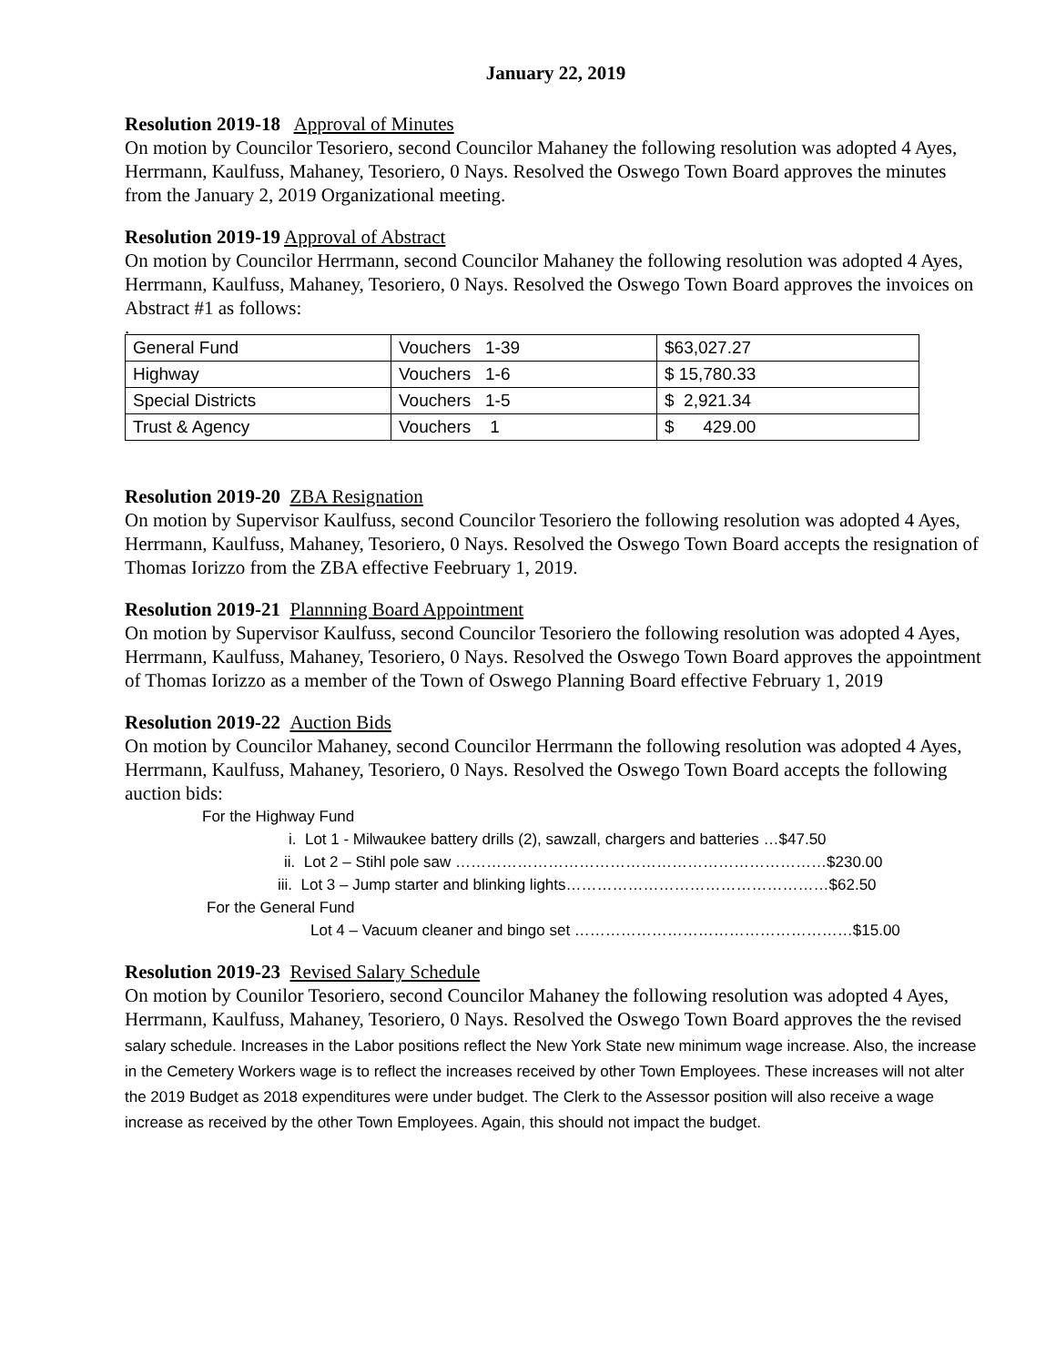January 22, 2019
Resolution 2019-18 Approval of Minutes
On motion by Councilor Tesoriero, second Councilor Mahaney the following resolution was adopted 4 Ayes, Herrmann, Kaulfuss, Mahaney, Tesoriero, 0 Nays. Resolved the Oswego Town Board approves the minutes from the January 2, 2019 Organizational meeting.
Resolution 2019-19 Approval of Abstract
On motion by Councilor Herrmann, second Councilor Mahaney the following resolution was adopted 4 Ayes, Herrmann, Kaulfuss, Mahaney, Tesoriero, 0 Nays. Resolved the Oswego Town Board approves the invoices on Abstract #1 as follows:
.
| General Fund | Vouchers 1-39 | $63,027.27 |
| Highway | Vouchers 1-6 | $ 15,780.33 |
| Special Districts | Vouchers 1-5 | $ 2,921.34 |
| Trust & Agency | Vouchers 1 | $ 429.00 |
Resolution 2019-20 ZBA Resignation
On motion by Supervisor Kaulfuss, second Councilor Tesoriero the following resolution was adopted 4 Ayes, Herrmann, Kaulfuss, Mahaney, Tesoriero, 0 Nays. Resolved the Oswego Town Board accepts the resignation of Thomas Iorizzo from the ZBA effective Feebruary 1, 2019.
Resolution 2019-21 Plannning Board Appointment
On motion by Supervisor Kaulfuss, second Councilor Tesoriero the following resolution was adopted 4 Ayes, Herrmann, Kaulfuss, Mahaney, Tesoriero, 0 Nays. Resolved the Oswego Town Board approves the appointment of Thomas Iorizzo as a member of the Town of Oswego Planning Board effective February 1, 2019
Resolution 2019-22 Auction Bids
On motion by Councilor Mahaney, second Councilor Herrmann the following resolution was adopted 4 Ayes, Herrmann, Kaulfuss, Mahaney, Tesoriero, 0 Nays. Resolved the Oswego Town Board accepts the following auction bids:
For the Highway Fund
i. Lot 1 - Milwaukee battery drills (2), sawzall, chargers and batteries …$47.50
ii. Lot 2 – Stihl pole saw ………………………………………………………………$230.00
iii. Lot 3 – Jump starter and blinking lights……………………………………………$62.50
For the General Fund
Lot 4 – Vacuum cleaner and bingo set ………………………………………………$15.00
Resolution 2019-23 Revised Salary Schedule
On motion by Counilor Tesoriero, second Councilor Mahaney the following resolution was adopted 4 Ayes, Herrmann, Kaulfuss, Mahaney, Tesoriero, 0 Nays. Resolved the Oswego Town Board approves the the revised salary schedule. Increases in the Labor positions reflect the New York State new minimum wage increase. Also, the increase in the Cemetery Workers wage is to reflect the increases received by other Town Employees. These increases will not alter the 2019 Budget as 2018 expenditures were under budget. The Clerk to the Assessor position will also receive a wage increase as received by the other Town Employees. Again, this should not impact the budget.